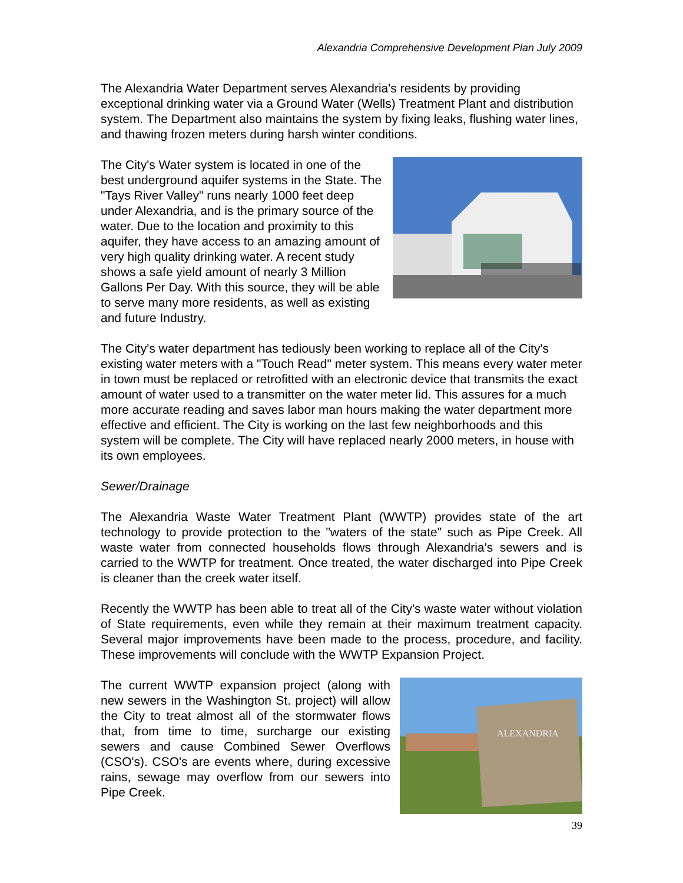Alexandria Comprehensive Development Plan July 2009
The Alexandria Water Department serves Alexandria's residents by providing exceptional drinking water via a Ground Water (Wells) Treatment Plant and distribution system. The Department also maintains the system by fixing leaks, flushing water lines, and thawing frozen meters during harsh winter conditions.
The City's Water system is located in one of the best underground aquifer systems in the State. The "Tays River Valley" runs nearly 1000 feet deep under Alexandria, and is the primary source of the water. Due to the location and proximity to this aquifer, they have access to an amazing amount of very high quality drinking water. A recent study shows a safe yield amount of nearly 3 Million Gallons Per Day. With this source, they will be able to serve many more residents, as well as existing and future Industry.
The City's water department has tediously been working to replace all of the City's existing water meters with a "Touch Read" meter system. This means every water meter in town must be replaced or retrofitted with an electronic device that transmits the exact amount of water used to a transmitter on the water meter lid. This assures for a much more accurate reading and saves labor man hours making the water department more effective and efficient. The City is working on the last few neighborhoods and this system will be complete. The City will have replaced nearly 2000 meters, in house with its own employees.
Sewer/Drainage
The Alexandria Waste Water Treatment Plant (WWTP) provides state of the art technology to provide protection to the "waters of the state" such as Pipe Creek. All waste water from connected households flows through Alexandria's sewers and is carried to the WWTP for treatment. Once treated, the water discharged into Pipe Creek is cleaner than the creek water itself.
Recently the WWTP has been able to treat all of the City's waste water without violation of State requirements, even while they remain at their maximum treatment capacity. Several major improvements have been made to the process, procedure, and facility. These improvements will conclude with the WWTP Expansion Project.
ALEXANDRIA
39
The current WWTP expansion project (along with new sewers in the Washington St. project) will allow the City to treat almost all of the stormwater flows that, from time to time, surcharge our existing sewers and cause Combined Sewer Overflows (CSO's). CSO's are events where, during excessive rains, sewage may overflow from our sewers into Pipe Creek.